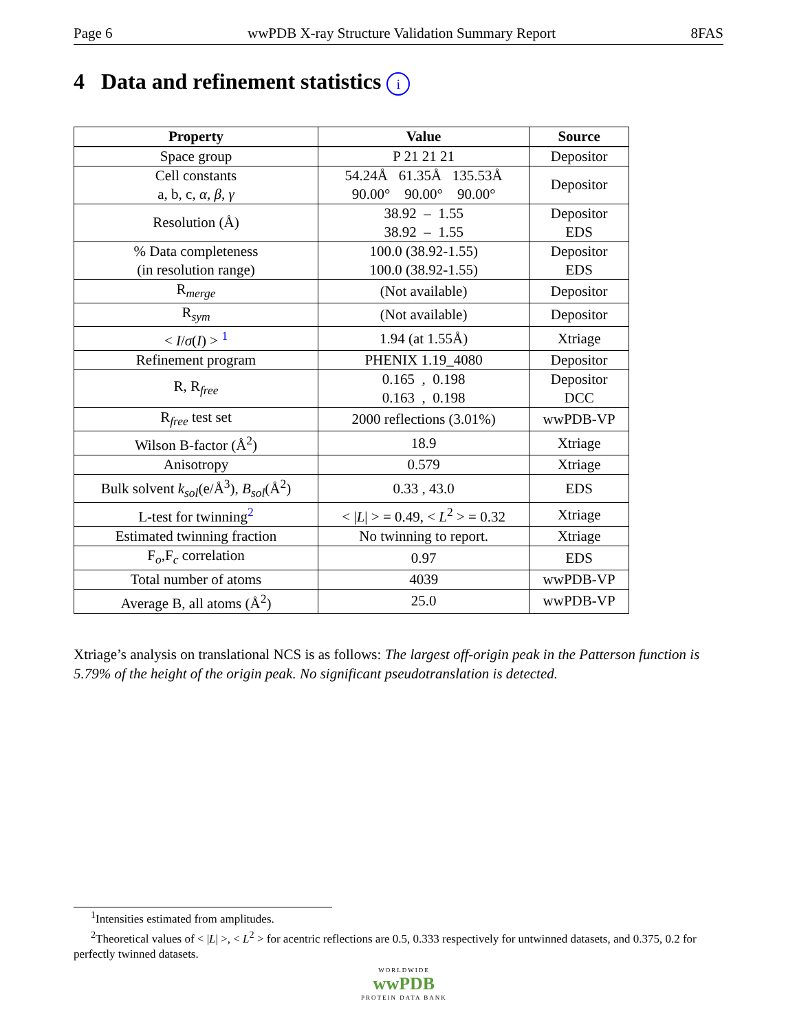Page 6 wwPDB X-ray Structure Validation Summary Report 8FAS
4 Data and refinement statistics i
| Property | Value | Source |
| --- | --- | --- |
| Space group | P 21 21 21 | Depositor |
| Cell constants a, b, c, α , β , γ | 54.24Å 61.35Å 135.53Å 90.00° 90.00° 90.00° | Depositor |
| Resolution (Å) | 38.92 – 1.55 38.92 – 1.55 | Depositor EDS |
| % Data completeness (in resolution range) | 100.0 (38.92-1.55) 100.0 (38.92-1.55) | Depositor EDS |
| R<sub>merge</sub> | (Not available) | Depositor |
| R<sub>sym</sub> | (Not available) | Depositor |
| < I / σ ( I ) > <sup>1</sup> | 1.94 (at 1.55Å) | Xtriage |
| Refinement program | PHENIX 1.19_4080 | Depositor |
| R, R<sub>free</sub> | 0.165 , 0.198 0.163 , 0.198 | Depositor DCC |
| R<sub>free</sub> test set | 2000 reflections (3.01%) | wwPDB-VP |
| Wilson B-factor (Å<sup>2</sup>) | 18.9 | Xtriage |
| Anisotropy | 0.579 | Xtriage |
| Bulk solvent k<sub>sol</sub> (e/Å<sup>3</sup>), B<sub>sol</sub> (Å<sup>2</sup>) | 0.33 , 43.0 | EDS |
| L-test for twinning<sup>2</sup> | < / L / > = 0.49, < L<sup>2</sup> > = 0.32 | Xtriage |
| Estimated twinning fraction | No twinning to report. | Xtriage |
| F<sub>o</sub>,F<sub>c</sub> correlation | 0.97 | EDS |
| Total number of atoms | 4039 | wwPDB-VP |
| Average B, all atoms (Å<sup>2</sup>) | 25.0 | wwPDB-VP |
Xtriage’s analysis on translational NCS is as follows: The largest off-origin peak in the Patterson function is 5.79% of the height of the origin peak. No significant pseudotranslation is detected.
<sup>1</sup> Intensities estimated from amplitudes.
<sup>2</sup> Theoretical values of < |L| >, < L<sup>2</sup> > for acentric reflections are 0.5, 0.333 respectively for untwinned datasets, and 0.375, 0.2 for perfectly twinned datasets.
WORLDWIDE
wwPDB
PROTEIN DATA BANK